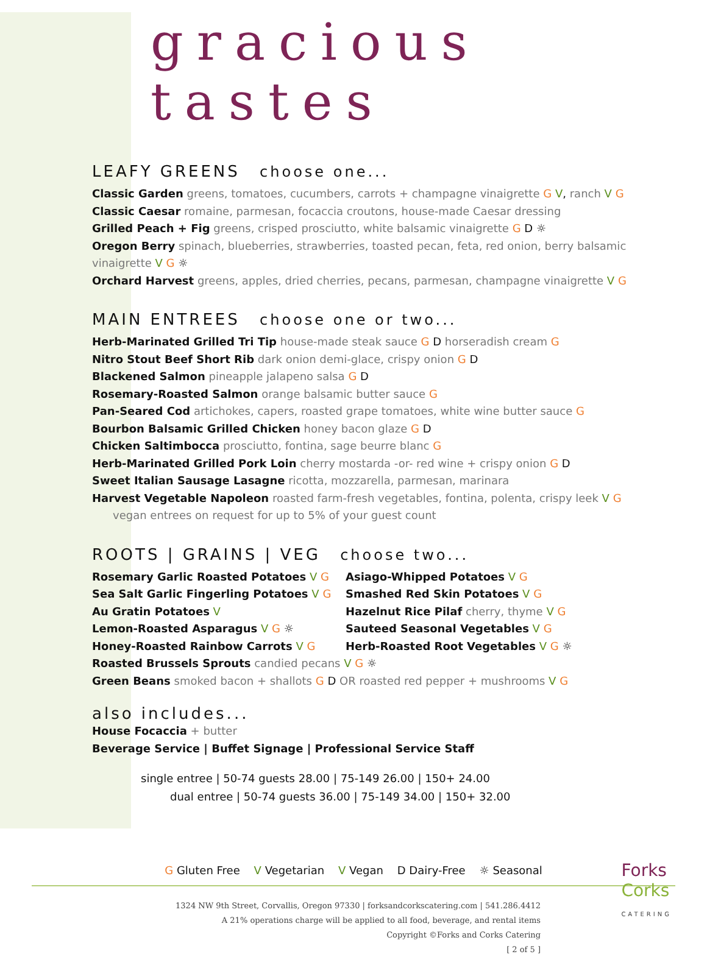gracious tastes
LEAFY GREENS choose one...
Classic Garden greens, tomatoes, cucumbers, carrots + champagne vinaigrette G V, ranch V G
Classic Caesar romaine, parmesan, focaccia croutons, house-made Caesar dressing
Grilled Peach + Fig greens, crisped prosciutto, white balsamic vinaigrette G D ☼
Oregon Berry spinach, blueberries, strawberries, toasted pecan, feta, red onion, berry balsamic vinaigrette V G ☼
Orchard Harvest greens, apples, dried cherries, pecans, parmesan, champagne vinaigrette V G
MAIN ENTREES choose one or two...
Herb-Marinated Grilled Tri Tip house-made steak sauce G D horseradish cream G
Nitro Stout Beef Short Rib dark onion demi-glace, crispy onion G D
Blackened Salmon pineapple jalapeno salsa G D
Rosemary-Roasted Salmon orange balsamic butter sauce G
Pan-Seared Cod artichokes, capers, roasted grape tomatoes, white wine butter sauce G
Bourbon Balsamic Grilled Chicken honey bacon glaze G D
Chicken Saltimbocca prosciutto, fontina, sage beurre blanc G
Herb-Marinated Grilled Pork Loin cherry mostarda -or- red wine + crispy onion G D
Sweet Italian Sausage Lasagne ricotta, mozzarella, parmesan, marinara
Harvest Vegetable Napoleon roasted farm-fresh vegetables, fontina, polenta, crispy leek V G
vegan entrees on request for up to 5% of your guest count
ROOTS | GRAINS | VEG choose two...
Rosemary Garlic Roasted Potatoes V G
Sea Salt Garlic Fingerling Potatoes V G
Au Gratin Potatoes V
Lemon-Roasted Asparagus V G ☼
Honey-Roasted Rainbow Carrots V G
Asiago-Whipped Potatoes V G
Smashed Red Skin Potatoes V G
Hazelnut Rice Pilaf cherry, thyme V G
Sauteed Seasonal Vegetables V G
Herb-Roasted Root Vegetables V G ☼
Roasted Brussels Sprouts candied pecans V G ☼
Green Beans smoked bacon + shallots G D OR roasted red pepper + mushrooms V G
also includes...
House Focaccia + butter
Beverage Service | Buffet Signage | Professional Service Staff
single entree | 50-74 guests 28.00 | 75-149 26.00 | 150+ 24.00
dual entree | 50-74 guests 36.00 | 75-149 34.00 | 150+ 32.00
G Gluten Free V Vegetarian V Vegan D Dairy-Free ☼ Seasonal
1324 NW 9th Street, Corvallis, Oregon 97330 | forksandcorkscatering.com | 541.286.4412
A 21% operations charge will be applied to all food, beverage, and rental items
Copyright ©Forks and Corks Catering
[ 2 of 5 ]
Forks
Corks
CATERING